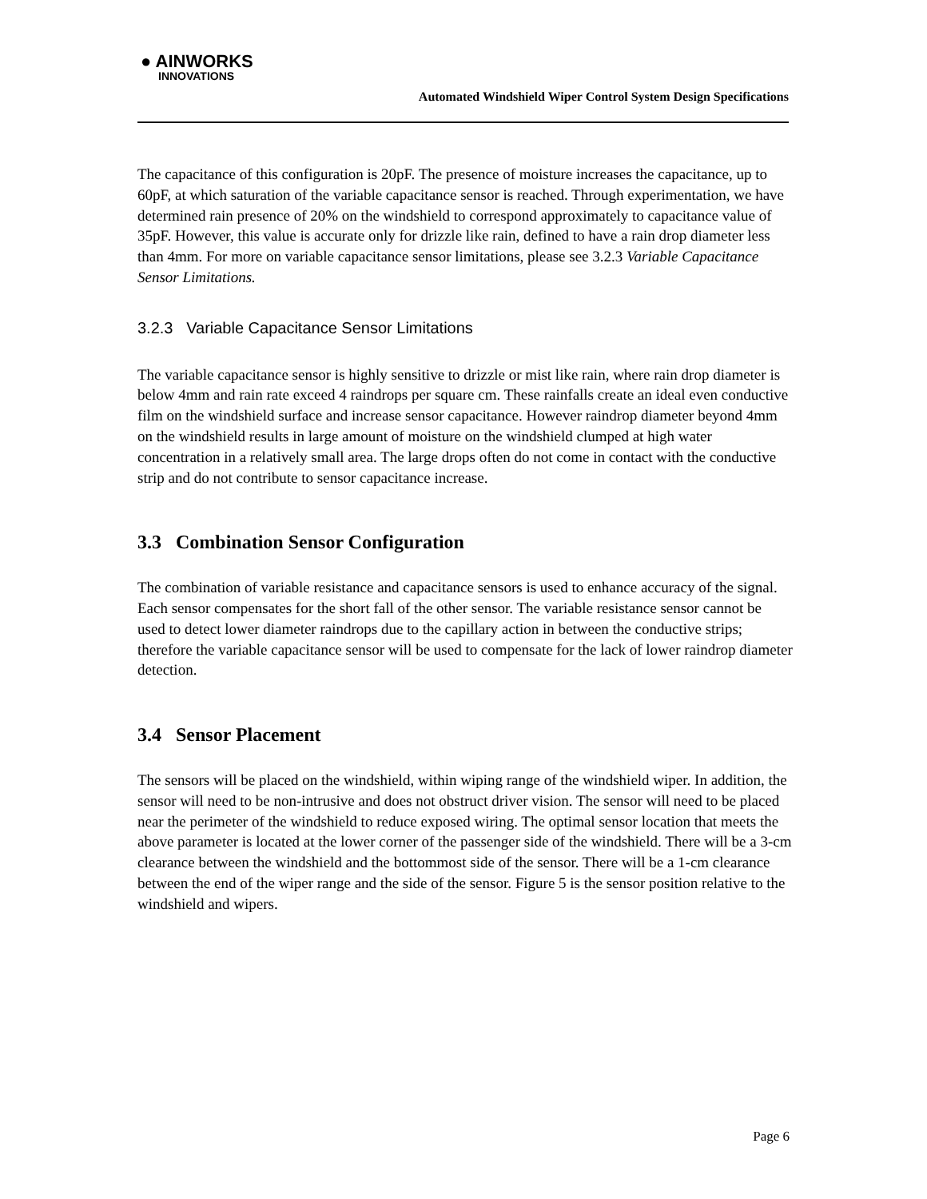● AINWORKS
INNOVATIONS
Automated Windshield Wiper Control System Design Specifications
The capacitance of this configuration is 20pF. The presence of moisture increases the capacitance, up to 60pF, at which saturation of the variable capacitance sensor is reached. Through experimentation, we have determined rain presence of 20% on the windshield to correspond approximately to capacitance value of 35pF. However, this value is accurate only for drizzle like rain, defined to have a rain drop diameter less than 4mm. For more on variable capacitance sensor limitations, please see 3.2.3 Variable Capacitance Sensor Limitations.
3.2.3 Variable Capacitance Sensor Limitations
The variable capacitance sensor is highly sensitive to drizzle or mist like rain, where rain drop diameter is below 4mm and rain rate exceed 4 raindrops per square cm. These rainfalls create an ideal even conductive film on the windshield surface and increase sensor capacitance. However raindrop diameter beyond 4mm on the windshield results in large amount of moisture on the windshield clumped at high water concentration in a relatively small area. The large drops often do not come in contact with the conductive strip and do not contribute to sensor capacitance increase.
3.3 Combination Sensor Configuration
The combination of variable resistance and capacitance sensors is used to enhance accuracy of the signal. Each sensor compensates for the short fall of the other sensor. The variable resistance sensor cannot be used to detect lower diameter raindrops due to the capillary action in between the conductive strips; therefore the variable capacitance sensor will be used to compensate for the lack of lower raindrop diameter detection.
3.4 Sensor Placement
The sensors will be placed on the windshield, within wiping range of the windshield wiper. In addition, the sensor will need to be non-intrusive and does not obstruct driver vision. The sensor will need to be placed near the perimeter of the windshield to reduce exposed wiring. The optimal sensor location that meets the above parameter is located at the lower corner of the passenger side of the windshield. There will be a 3-cm clearance between the windshield and the bottommost side of the sensor. There will be a 1-cm clearance between the end of the wiper range and the side of the sensor. Figure 5 is the sensor position relative to the windshield and wipers.
Page 6